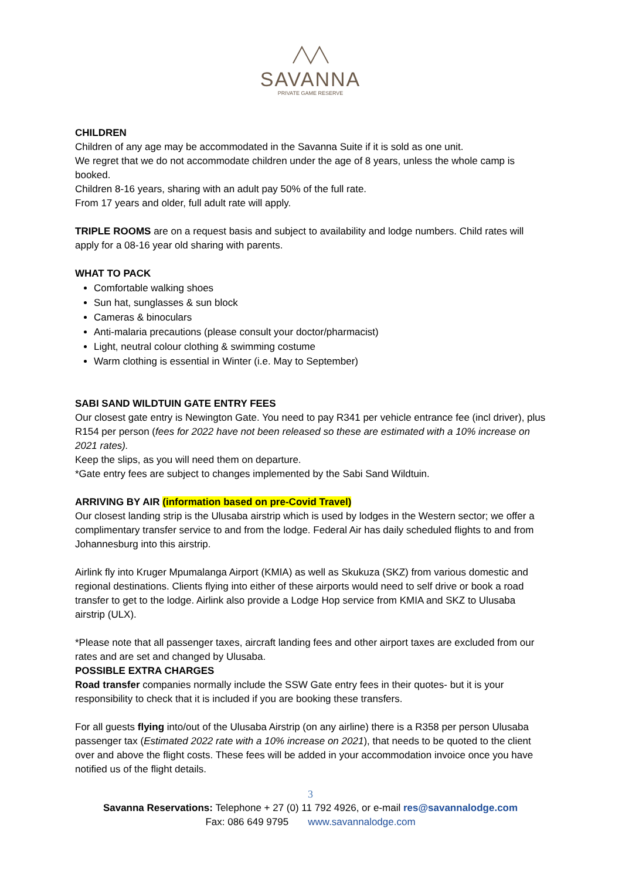SAVANNA
PRIVATE GAME RESERVE
CHILDREN
Children of any age may be accommodated in the Savanna Suite if it is sold as one unit.
We regret that we do not accommodate children under the age of 8 years, unless the whole camp is booked.
Children 8-16 years, sharing with an adult pay 50% of the full rate.
From 17 years and older, full adult rate will apply.
TRIPLE ROOMS are on a request basis and subject to availability and lodge numbers. Child rates will apply for a 08-16 year old sharing with parents.
WHAT TO PACK
Comfortable walking shoes
Sun hat, sunglasses & sun block
Cameras & binoculars
Anti-malaria precautions (please consult your doctor/pharmacist)
Light, neutral colour clothing & swimming costume
Warm clothing is essential in Winter (i.e. May to September)
SABI SAND WILDTUIN GATE ENTRY FEES
Our closest gate entry is Newington Gate. You need to pay R341 per vehicle entrance fee (incl driver), plus R154 per person (fees for 2022 have not been released so these are estimated with a 10% increase on 2021 rates).
Keep the slips, as you will need them on departure.
*Gate entry fees are subject to changes implemented by the Sabi Sand Wildtuin.
ARRIVING BY AIR (information based on pre-Covid Travel)
Our closest landing strip is the Ulusaba airstrip which is used by lodges in the Western sector; we offer a complimentary transfer service to and from the lodge. Federal Air has daily scheduled flights to and from Johannesburg into this airstrip.
Airlink fly into Kruger Mpumalanga Airport (KMIA) as well as Skukuza (SKZ) from various domestic and regional destinations. Clients flying into either of these airports would need to self drive or book a road transfer to get to the lodge. Airlink also provide a Lodge Hop service from KMIA and SKZ to Ulusaba airstrip (ULX).
*Please note that all passenger taxes, aircraft landing fees and other airport taxes are excluded from our rates and are set and changed by Ulusaba.
POSSIBLE EXTRA CHARGES
Road transfer companies normally include the SSW Gate entry fees in their quotes- but it is your responsibility to check that it is included if you are booking these transfers.
For all guests flying into/out of the Ulusaba Airstrip (on any airline) there is a R358 per person Ulusaba passenger tax (Estimated 2022 rate with a 10% increase on 2021), that needs to be quoted to the client over and above the flight costs. These fees will be added in your accommodation invoice once you have notified us of the flight details.
3
Savanna Reservations: Telephone + 27 (0) 11 792 4926, or e-mail res@savannalodge.com
Fax: 086 649 9795 www.savannalodge.com